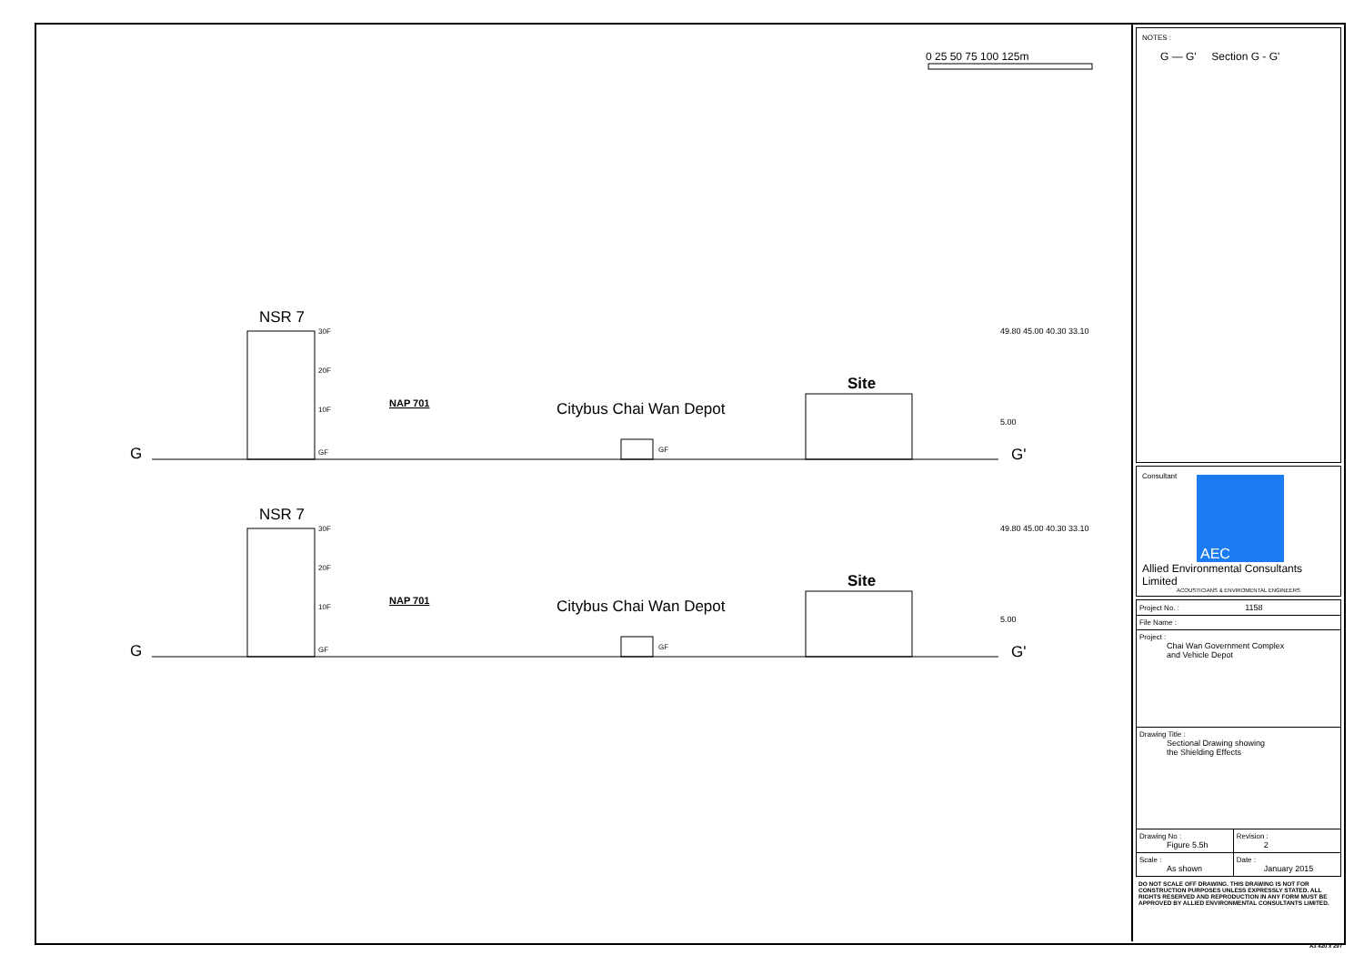0 25 50 75 100 125m
NSR 7
30F
20F
10F
GF
NAP 701
Citybus Chai Wan Depot
GF
Site
G
G'
49.80 45.00 40.30 33.10
5.00
NOTES :
G — G' Section G - G'
Consultant
AEC
Allied Environmental Consultants Limited
ACOUSTICIANS & ENVIROMENTAL ENGINEERS
| Project No. : 1158 | |
| File Name : | |
| Project : Chai Wan Government Complex and Vehicle Depot | |
| Drawing Title : Sectional Drawing showing the Shielding Effects | |
| Drawing No : Figure 5.5h | Revision : 2 |
| Scale : As shown | Date : January 2015 |
DO NOT SCALE OFF DRAWING. THIS DRAWING IS NOT FOR CONSTRUCTION PURPOSES UNLESS EXPRESSLY STATED. ALL RIGHTS RESERVED AND REPRODUCTION IN ANY FORM MUST BE APPROVED BY ALLIED ENVIRONMENTAL CONSULTANTS LIMITED.
A3 420 x 297